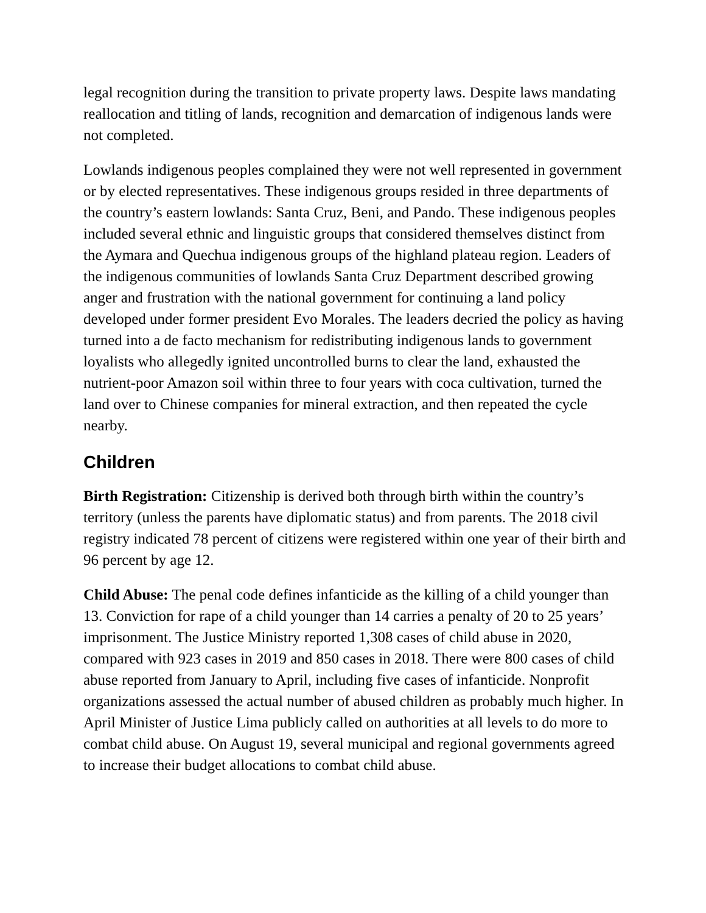legal recognition during the transition to private property laws. Despite laws mandating reallocation and titling of lands, recognition and demarcation of indigenous lands were not completed.
Lowlands indigenous peoples complained they were not well represented in government or by elected representatives. These indigenous groups resided in three departments of the country’s eastern lowlands: Santa Cruz, Beni, and Pando. These indigenous peoples included several ethnic and linguistic groups that considered themselves distinct from the Aymara and Quechua indigenous groups of the highland plateau region. Leaders of the indigenous communities of lowlands Santa Cruz Department described growing anger and frustration with the national government for continuing a land policy developed under former president Evo Morales. The leaders decried the policy as having turned into a de facto mechanism for redistributing indigenous lands to government loyalists who allegedly ignited uncontrolled burns to clear the land, exhausted the nutrient-poor Amazon soil within three to four years with coca cultivation, turned the land over to Chinese companies for mineral extraction, and then repeated the cycle nearby.
Children
Birth Registration: Citizenship is derived both through birth within the country’s territory (unless the parents have diplomatic status) and from parents. The 2018 civil registry indicated 78 percent of citizens were registered within one year of their birth and 96 percent by age 12.
Child Abuse: The penal code defines infanticide as the killing of a child younger than 13. Conviction for rape of a child younger than 14 carries a penalty of 20 to 25 years’ imprisonment. The Justice Ministry reported 1,308 cases of child abuse in 2020, compared with 923 cases in 2019 and 850 cases in 2018. There were 800 cases of child abuse reported from January to April, including five cases of infanticide. Nonprofit organizations assessed the actual number of abused children as probably much higher. In April Minister of Justice Lima publicly called on authorities at all levels to do more to combat child abuse. On August 19, several municipal and regional governments agreed to increase their budget allocations to combat child abuse.